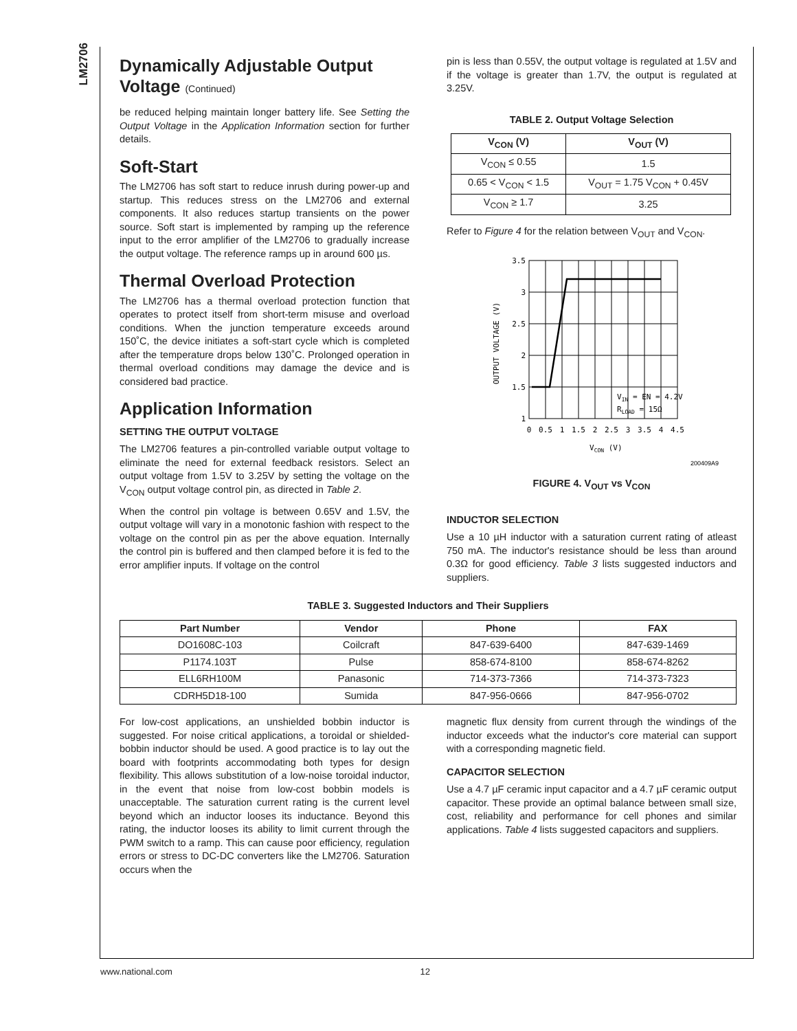LM2706
Dynamically Adjustable Output Voltage (Continued)
be reduced helping maintain longer battery life. See Setting the Output Voltage in the Application Information section for further details.
Soft-Start
The LM2706 has soft start to reduce inrush during power-up and startup. This reduces stress on the LM2706 and external components. It also reduces startup transients on the power source. Soft start is implemented by ramping up the reference input to the error amplifier of the LM2706 to gradually increase the output voltage. The reference ramps up in around 600 µs.
Thermal Overload Protection
The LM2706 has a thermal overload protection function that operates to protect itself from short-term misuse and overload conditions. When the junction temperature exceeds around 150˚C, the device initiates a soft-start cycle which is completed after the temperature drops below 130˚C. Prolonged operation in thermal overload conditions may damage the device and is considered bad practice.
Application Information
SETTING THE OUTPUT VOLTAGE
The LM2706 features a pin-controlled variable output voltage to eliminate the need for external feedback resistors. Select an output voltage from 1.5V to 3.25V by setting the voltage on the V<sub>CON</sub> output voltage control pin, as directed in Table 2.
When the control pin voltage is between 0.65V and 1.5V, the output voltage will vary in a monotonic fashion with respect to the voltage on the control pin as per the above equation. Internally the control pin is buffered and then clamped before it is fed to the error amplifier inputs. If voltage on the control
pin is less than 0.55V, the output voltage is regulated at 1.5V and if the voltage is greater than 1.7V, the output is regulated at 3.25V.
TABLE 2. Output Voltage Selection
| V<sub>CON</sub> (V) | V<sub>OUT</sub> (V) |
| --- | --- |
| V<sub>CON</sub> ≤ 0.55 | 1.5 |
| 0.65 < V<sub>CON</sub> < 1.5 | V<sub>OUT</sub> = 1.75 V<sub>CON</sub> + 0.45V |
| V<sub>CON</sub> ≥ 1.7 | 3.25 |
Refer to Figure 4 for the relation between V<sub>OUT</sub> and V<sub>CON</sub>.
3.5
3
2.5
2
1.5
1
0
0.5
1
1.5
2
2.5
3
3.5
4
4.5
VCON (V)
OUTPUT VOLTAGE (V)
VIN = EN = 4.2V
RLOAD = 15Ω
200409A9
FIGURE 4. V<sub>OUT</sub> vs V<sub>CON</sub>
INDUCTOR SELECTION
Use a 10 µH inductor with a saturation current rating of atleast 750 mA. The inductor's resistance should be less than around 0.3Ω for good efficiency. Table 3 lists suggested inductors and suppliers.
TABLE 3. Suggested Inductors and Their Suppliers
| Part Number | Vendor | Phone | FAX |
| --- | --- | --- | --- |
| DO1608C-103 | Coilcraft | 847-639-6400 | 847-639-1469 |
| P1174.103T | Pulse | 858-674-8100 | 858-674-8262 |
| ELL6RH100M | Panasonic | 714-373-7366 | 714-373-7323 |
| CDRH5D18-100 | Sumida | 847-956-0666 | 847-956-0702 |
For low-cost applications, an unshielded bobbin inductor is suggested. For noise critical applications, a toroidal or shielded-bobbin inductor should be used. A good practice is to lay out the board with footprints accommodating both types for design flexibility. This allows substitution of a low-noise toroidal inductor, in the event that noise from low-cost bobbin models is unacceptable. The saturation current rating is the current level beyond which an inductor looses its inductance. Beyond this rating, the inductor looses its ability to limit current through the PWM switch to a ramp. This can cause poor efficiency, regulation errors or stress to DC-DC converters like the LM2706. Saturation occurs when the
magnetic flux density from current through the windings of the inductor exceeds what the inductor's core material can support with a corresponding magnetic field.
CAPACITOR SELECTION
Use a 4.7 µF ceramic input capacitor and a 4.7 µF ceramic output capacitor. These provide an optimal balance between small size, cost, reliability and performance for cell phones and similar applications. Table 4 lists suggested capacitors and suppliers.
www.national.com 12